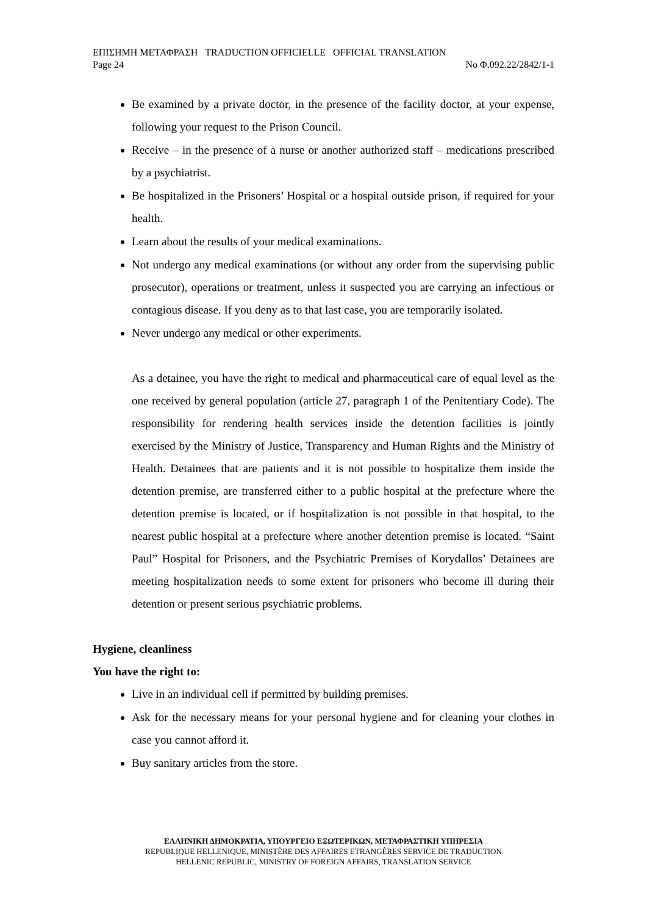ΕΠΙΣΗΜΗ ΜΕΤΑΦΡΑΣΗ TRADUCTION OFFICIELLE OFFICIAL TRANSLATION
Page 24 No Φ.092.22/2842/1-1
Be examined by a private doctor, in the presence of the facility doctor, at your expense, following your request to the Prison Council.
Receive – in the presence of a nurse or another authorized staff – medications prescribed by a psychiatrist.
Be hospitalized in the Prisoners’ Hospital or a hospital outside prison, if required for your health.
Learn about the results of your medical examinations.
Not undergo any medical examinations (or without any order from the supervising public prosecutor), operations or treatment, unless it suspected you are carrying an infectious or contagious disease. If you deny as to that last case, you are temporarily isolated.
Never undergo any medical or other experiments.
As a detainee, you have the right to medical and pharmaceutical care of equal level as the one received by general population (article 27, paragraph 1 of the Penitentiary Code). The responsibility for rendering health services inside the detention facilities is jointly exercised by the Ministry of Justice, Transparency and Human Rights and the Ministry of Health. Detainees that are patients and it is not possible to hospitalize them inside the detention premise, are transferred either to a public hospital at the prefecture where the detention premise is located, or if hospitalization is not possible in that hospital, to the nearest public hospital at a prefecture where another detention premise is located. “Saint Paul” Hospital for Prisoners, and the Psychiatric Premises of Korydallos’ Detainees are meeting hospitalization needs to some extent for prisoners who become ill during their detention or present serious psychiatric problems.
Hygiene, cleanliness
You have the right to:
Live in an individual cell if permitted by building premises.
Ask for the necessary means for your personal hygiene and for cleaning your clothes in case you cannot afford it.
Buy sanitary articles from the store.
ΕΛΛΗΝΙΚΗ ΔΗΜΟΚΡΑΤΙΑ, ΥΠΟΥΡΓΕΙΟ ΕΞΩΤΕΡΙΚΩΝ, ΜΕΤΑΦΡΑΣΤΙΚΗ ΥΠΗΡΕΣΙΑ
REPUBLIQUE HELLENIQUE, MINISTÈRE DES AFFAIRES ETRANGÈRES SERVICE DE TRADUCTION
HELLENIC REPUBLIC, MINISTRY OF FOREIGN AFFAIRS, TRANSLATION SERVICE